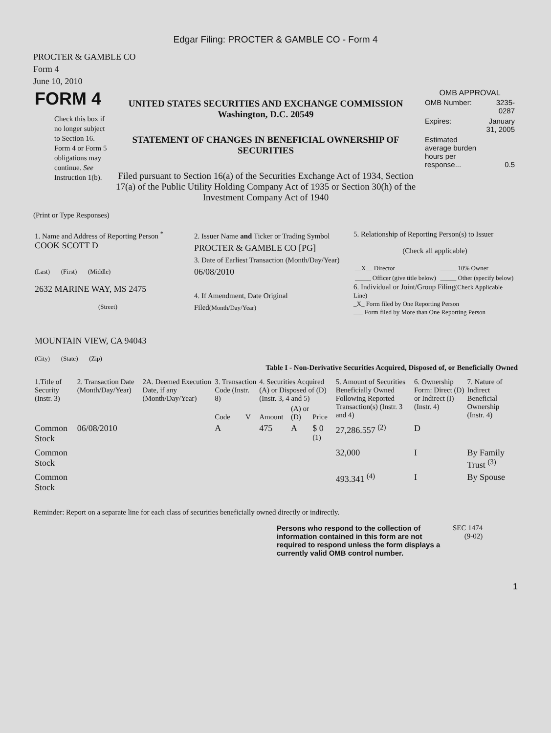Edgar Filing: PROCTER & GAMBLE CO - Form 4
PROCTER & GAMBLE CO
Form 4
June 10, 2010
| FORM 4 Check this box if no longer subject to Section 16. Form 4 or Form 5 obligations may continue. See Instruction 1(b). | UNITED STATES SECURITIES AND EXCHANGE COMMISSION Washington, D.C. 20549 STATEMENT OF CHANGES IN BENEFICIAL OWNERSHIP OF SECURITIES Filed pursuant to Section 16(a) of the Securities Exchange Act of 1934, Section 17(a) of the Public Utility Holding Company Act of 1935 or Section 30(h) of the Investment Company Act of 1940 | OMB APPROVAL / OMB Number: / 3235-0287 / / Expires: / January 31, 2005 / / Estimated average burden hours per response... / 0.5 / |
(Print or Type Responses)
| 1. Name and Address of Reporting Person <sup>*</sup> COOK SCOTT D (Last) (First) (Middle) 2632 MARINE WAY, MS 2475 (Street) MOUNTAIN VIEW, CA 94043 (City) (State) (Zip) | 2. Issuer Name and Ticker or Trading Symbol PROCTER & GAMBLE CO [PG] 3. Date of Earliest Transaction (Month/Day/Year) 06/08/2010 4. If Amendment, Date Original Filed (Month/Day/Year) | 5. Relationship of Reporting Person(s) to Issuer (Check all applicable) / __X__ Director / _____ 10% Owner / / _____ Officer (give title below) / _____ Other (specify below) / 6. Individual or Joint/Group Filing (Check Applicable Line) _X_ Form filed by One Reporting Person ___ Form filed by More than One Reporting Person |
Table I - Non-Derivative Securities Acquired, Disposed of, or Beneficially Owned
| 1.Title of Security (Instr. 3) | 2. Transaction Date (Month/Day/Year) | 2A. Deemed Execution Date, if any (Month/Day/Year) | 3. Transaction Code (Instr. 8) | | 4. Securities Acquired (A) or Disposed of (D) (Instr. 3, 4 and 5) | | | 5. Amount of Securities Beneficially Owned Following Reported Transaction(s) (Instr. 3 and 4) | 6. Ownership Form: Direct (D) or Indirect (I) (Instr. 4) | 7. Nature of Indirect Beneficial Ownership (Instr. 4) |
| --- | --- | --- | --- | --- | --- | --- | --- | --- | --- | --- |
| | | | Code | V | Amount | (A) or (D) | Price | | | |
| Common Stock | 06/08/2010 | | A | | 475 | A | $ 0 <sup>(1)</sup> | 27,286.557 <sup>(2)</sup> | D | |
| Common Stock | | | | | | | | 32,000 | I | By Family Trust <sup>(3)</sup> |
| Common Stock | | | | | | | | 493.341 <sup>(4)</sup> | I | By Spouse |
Reminder: Report on a separate line for each class of securities beneficially owned directly or indirectly.
Persons who respond to the collection of information contained in this form are not required to respond unless the form displays a currently valid OMB control number.
SEC 1474
(9-02)
1